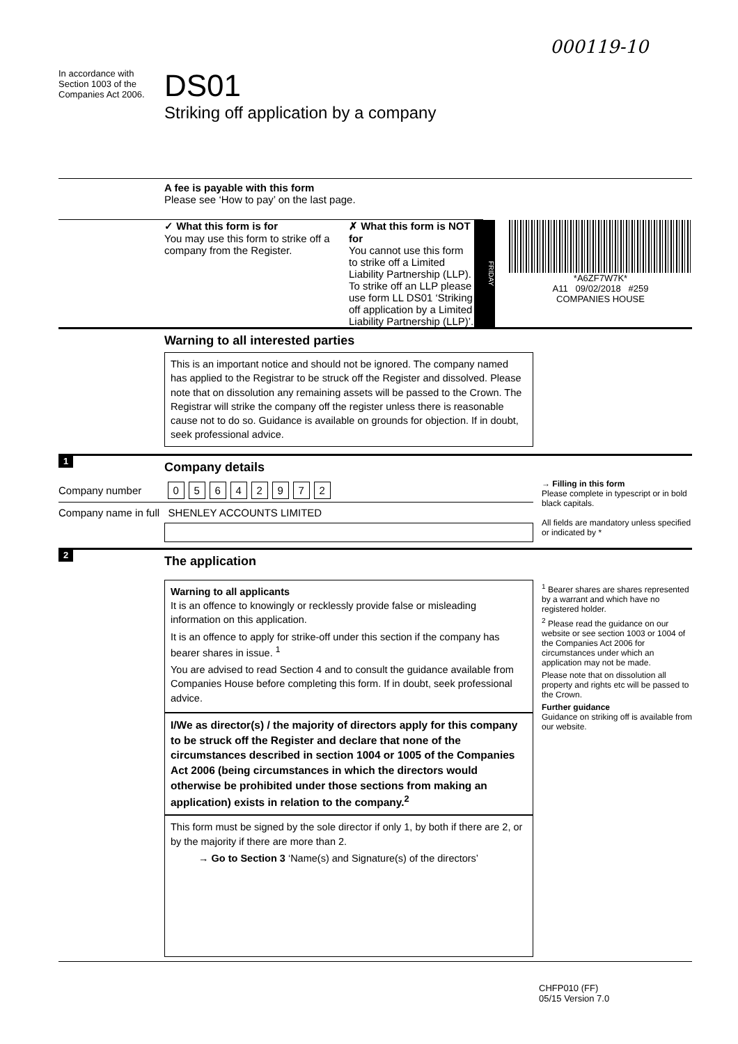000119-10
In accordance with Section 1003 of the Companies Act 2006.
DS01
Striking off application by a company
A fee is payable with this form
Please see ‘How to pay’ on the last page.
✓ What this form is for
You may use this form to strike off a company from the Register.
✗ What this form is NOT for
You cannot use this form to strike off a Limited Liability Partnership (LLP). To strike off an LLP please use form LL DS01 ‘Striking off application by a Limited Liability Partnership (LLP)’.
FRIDAY
*A6ZF7W7K*
A11 09/02/2018 #259
COMPANIES HOUSE
Warning to all interested parties
This is an important notice and should not be ignored. The company named has applied to the Registrar to be struck off the Register and dissolved. Please note that on dissolution any remaining assets will be passed to the Crown. The Registrar will strike the company off the register unless there is reasonable cause not to do so. Guidance is available on grounds for objection. If in doubt, seek professional advice.
1
Company details
Company number 05642972
Company name in full SHENLEY ACCOUNTS LIMITED
→ Filling in this form
Please complete in typescript or in bold black capitals.
All fields are mandatory unless specified or indicated by *
2
The application
Warning to all applicants
It is an offence to knowingly or recklessly provide false or misleading information on this application.
It is an offence to apply for strike-off under this section if the company has bearer shares in issue. <sup>1</sup>
You are advised to read Section 4 and to consult the guidance available from Companies House before completing this form. If in doubt, seek professional advice.
I/We as director(s) / the majority of directors apply for this company to be struck off the Register and declare that none of the circumstances described in section 1004 or 1005 of the Companies Act 2006 (being circumstances in which the directors would otherwise be prohibited under those sections from making an application) exists in relation to the company.<sup>2</sup>
This form must be signed by the sole director if only 1, by both if there are 2, or by the majority if there are more than 2.
→ Go to Section 3 ‘Name(s) and Signature(s) of the directors’
<sup>1</sup> Bearer shares are shares represented by a warrant and which have no registered holder.
<sup>2</sup> Please read the guidance on our website or see section 1003 or 1004 of the Companies Act 2006 for circumstances under which an application may not be made.
Please note that on dissolution all property and rights etc will be passed to the Crown.
Further guidance
Guidance on striking off is available from our website.
CHFP010 (FF)
05/15 Version 7.0